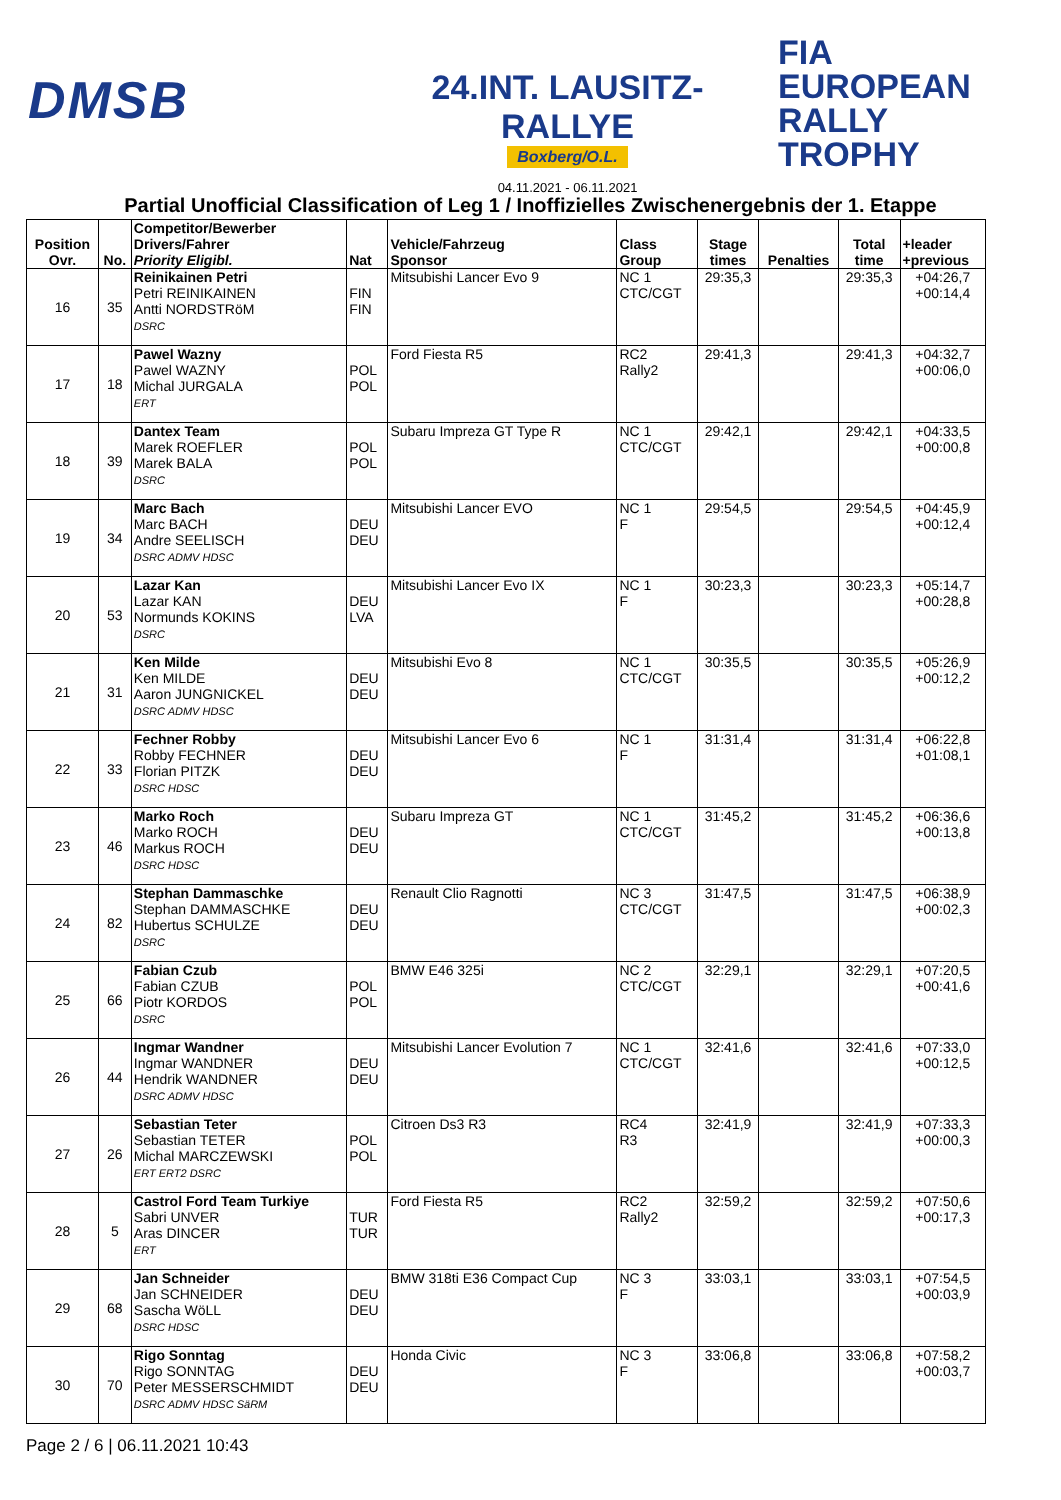DMSB
24.INT. LAUSITZ-RALLYE
Boxberg/O.L.
04.11.2021 - 06.11.2021
FIA
EUROPEAN
RALLY
TROPHY
Partial Unofficial Classification of Leg 1 / Inoffizielles Zwischenergebnis der 1. Etappe
| Position Ovr. | No. | Competitor/Bewerber Drivers/Fahrer Priority Eligibl. | Nat | Vehicle/Fahrzeug Sponsor | Class Group | Stage times | Penalties | Total time | +leader +previous |
| --- | --- | --- | --- | --- | --- | --- | --- | --- | --- |
| 16 | 35 | Reinikainen Petri Petri REINIKAINEN Antti NORDSTRöM DSRC | FIN FIN | Mitsubishi Lancer Evo 9 | NC 1 CTC/CGT | 29:35,3 | | 29:35,3 | +04:26,7 +00:14,4 |
| 17 | 18 | Pawel Wazny Pawel WAZNY Michal JURGALA ERT | POL POL | Ford Fiesta R5 | RC2 Rally2 | 29:41,3 | | 29:41,3 | +04:32,7 +00:06,0 |
| 18 | 39 | Dantex Team Marek ROEFLER Marek BALA DSRC | POL POL | Subaru Impreza GT Type R | NC 1 CTC/CGT | 29:42,1 | | 29:42,1 | +04:33,5 +00:00,8 |
| 19 | 34 | Marc Bach Marc BACH Andre SEELISCH DSRC ADMV HDSC | DEU DEU | Mitsubishi Lancer EVO | NC 1 F | 29:54,5 | | 29:54,5 | +04:45,9 +00:12,4 |
| 20 | 53 | Lazar Kan Lazar KAN Normunds KOKINS DSRC | DEU LVA | Mitsubishi Lancer Evo IX | NC 1 F | 30:23,3 | | 30:23,3 | +05:14,7 +00:28,8 |
| 21 | 31 | Ken Milde Ken MILDE Aaron JUNGNICKEL DSRC ADMV HDSC | DEU DEU | Mitsubishi Evo 8 | NC 1 CTC/CGT | 30:35,5 | | 30:35,5 | +05:26,9 +00:12,2 |
| 22 | 33 | Fechner Robby Robby FECHNER Florian PITZK DSRC HDSC | DEU DEU | Mitsubishi Lancer Evo 6 | NC 1 F | 31:31,4 | | 31:31,4 | +06:22,8 +01:08,1 |
| 23 | 46 | Marko Roch Marko ROCH Markus ROCH DSRC HDSC | DEU DEU | Subaru Impreza GT | NC 1 CTC/CGT | 31:45,2 | | 31:45,2 | +06:36,6 +00:13,8 |
| 24 | 82 | Stephan Dammaschke Stephan DAMMASCHKE Hubertus SCHULZE DSRC | DEU DEU | Renault Clio Ragnotti | NC 3 CTC/CGT | 31:47,5 | | 31:47,5 | +06:38,9 +00:02,3 |
| 25 | 66 | Fabian Czub Fabian CZUB Piotr KORDOS DSRC | POL POL | BMW E46 325i | NC 2 CTC/CGT | 32:29,1 | | 32:29,1 | +07:20,5 +00:41,6 |
| 26 | 44 | Ingmar Wandner Ingmar WANDNER Hendrik WANDNER DSRC ADMV HDSC | DEU DEU | Mitsubishi Lancer Evolution 7 | NC 1 CTC/CGT | 32:41,6 | | 32:41,6 | +07:33,0 +00:12,5 |
| 27 | 26 | Sebastian Teter Sebastian TETER Michal MARCZEWSKI ERT ERT2 DSRC | POL POL | Citroen Ds3 R3 | RC4 R3 | 32:41,9 | | 32:41,9 | +07:33,3 +00:00,3 |
| 28 | 5 | Castrol Ford Team Turkiye Sabri UNVER Aras DINCER ERT | TUR TUR | Ford Fiesta R5 | RC2 Rally2 | 32:59,2 | | 32:59,2 | +07:50,6 +00:17,3 |
| 29 | 68 | Jan Schneider Jan SCHNEIDER Sascha WöLL DSRC HDSC | DEU DEU | BMW 318ti E36 Compact Cup | NC 3 F | 33:03,1 | | 33:03,1 | +07:54,5 +00:03,9 |
| 30 | 70 | Rigo Sonntag Rigo SONNTAG Peter MESSERSCHMIDT DSRC ADMV HDSC SäRM | DEU DEU | Honda Civic | NC 3 F | 33:06,8 | | 33:06,8 | +07:58,2 +00:03,7 |
Page 2 / 6 | 06.11.2021 10:43